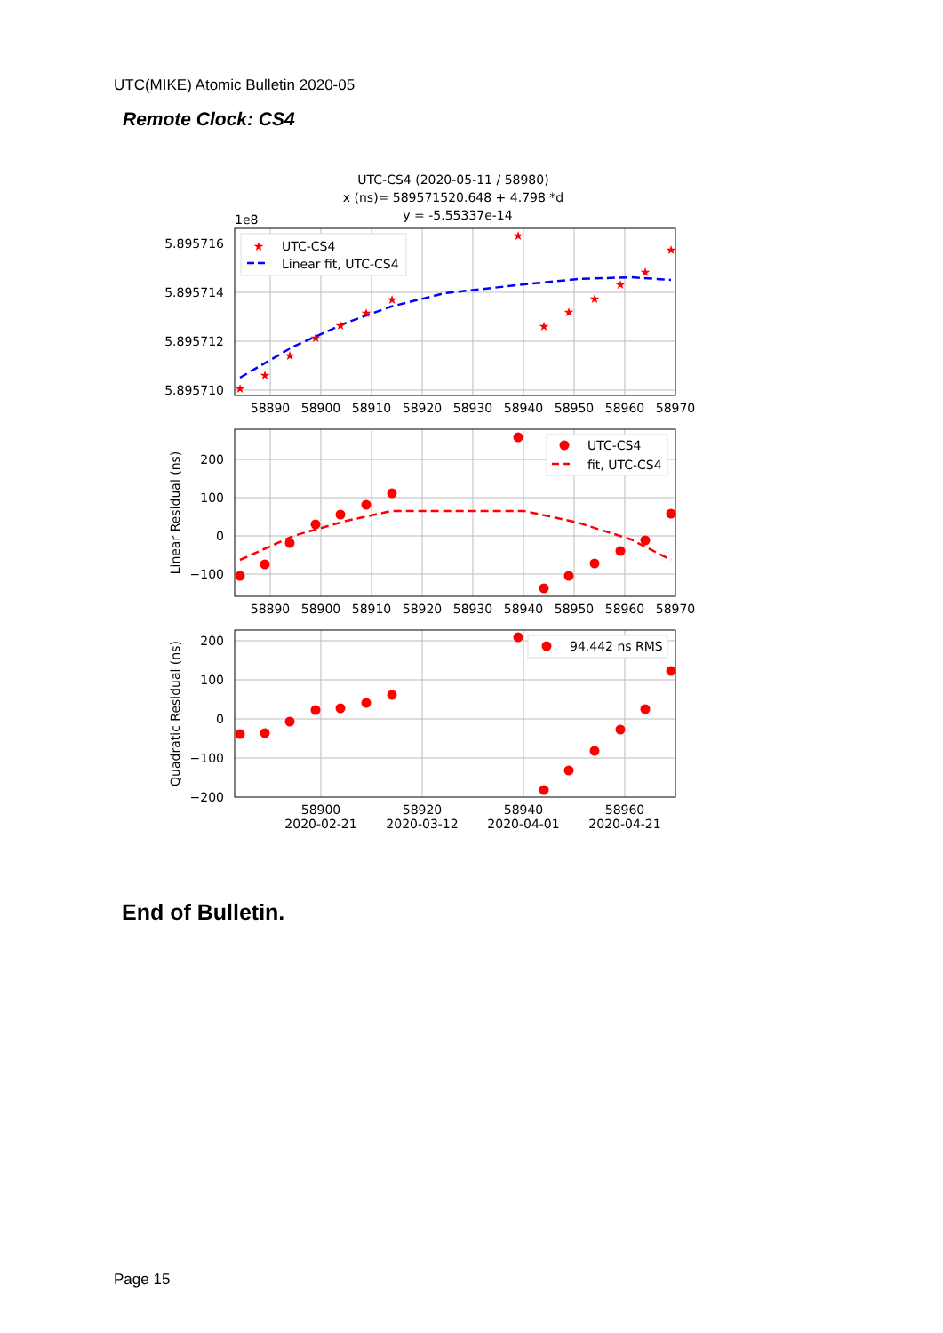UTC(MIKE) Atomic Bulletin 2020-05
Remote Clock: CS4
UTC-CS4 (2020-05-11 / 58980)
x (ns)= 589571520.648 + 4.798 *d
y = -5.55337e-14
1e8
5.895716
5.895714
5.895712
5.895710
58890
58900
58910
58920
58930
58940
58950
58960
58970
★
★
★
★
★
★
★
★
★
★
★
★
★
★
★
UTC-CS4
Linear fit, UTC-CS4
200
100
0
−100
Linear Residual (ns)
58890
58900
58910
58920
58930
58940
58950
58960
58970
UTC-CS4
fit, UTC-CS4
200
100
0
−100
−200
Quadratic Residual (ns)
58900
2020-02-21
58920
2020-03-12
58940
2020-04-01
58960
2020-04-21
94.442 ns RMS
End of Bulletin.
Page 15